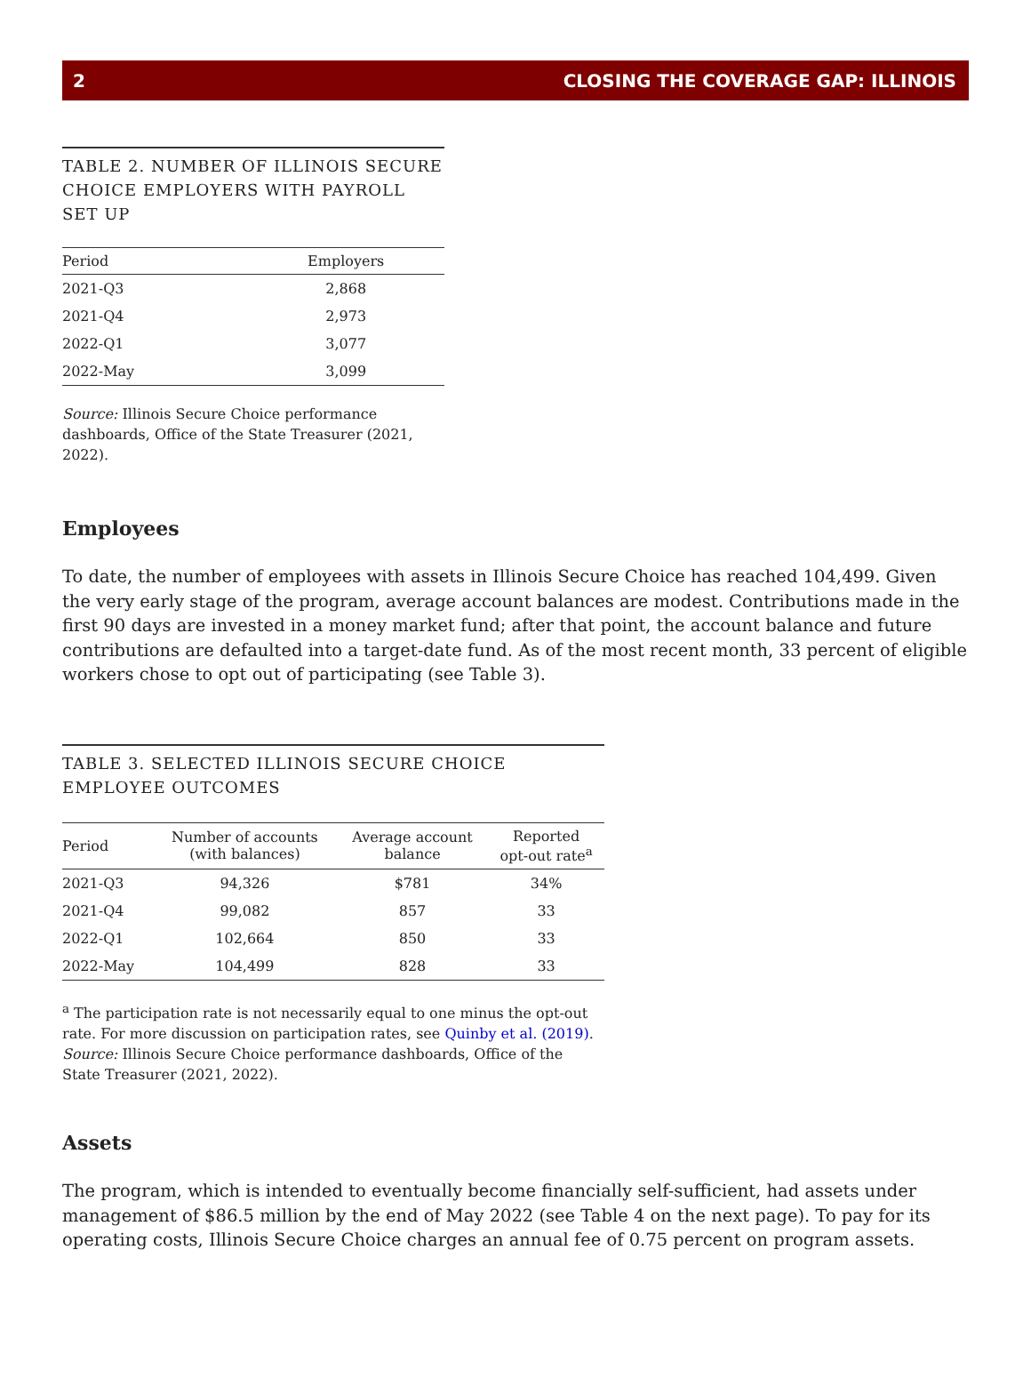2 CLOSING THE COVERAGE GAP: ILLINOIS
TABLE 2. NUMBER OF ILLINOIS SECURE CHOICE EMPLOYERS WITH PAYROLL SET UP
| Period | Employers |
| --- | --- |
| 2021-Q3 | 2,868 |
| 2021-Q4 | 2,973 |
| 2022-Q1 | 3,077 |
| 2022-May | 3,099 |
Source: Illinois Secure Choice performance dashboards, Office of the State Treasurer (2021, 2022).
Employees
To date, the number of employees with assets in Illinois Secure Choice has reached 104,499. Given the very early stage of the program, average account balances are modest. Contributions made in the first 90 days are invested in a money market fund; after that point, the account balance and future contributions are defaulted into a target-date fund. As of the most recent month, 33 percent of eligible workers chose to opt out of participating (see Table 3).
TABLE 3. SELECTED ILLINOIS SECURE CHOICE EMPLOYEE OUTCOMES
| Period | Number of accounts (with balances) | Average account balance | Reported opt-out rate<sup>a</sup> |
| --- | --- | --- | --- |
| 2021-Q3 | 94,326 | $781 | 34% |
| 2021-Q4 | 99,082 | 857 | 33 |
| 2022-Q1 | 102,664 | 850 | 33 |
| 2022-May | 104,499 | 828 | 33 |
<sup>a</sup> The participation rate is not necessarily equal to one minus the opt-out rate. For more discussion on participation rates, see Quinby et al. (2019).
Source: Illinois Secure Choice performance dashboards, Office of the State Treasurer (2021, 2022).
Assets
The program, which is intended to eventually become financially self-sufficient, had assets under management of $86.5 million by the end of May 2022 (see Table 4 on the next page). To pay for its operating costs, Illinois Secure Choice charges an annual fee of 0.75 percent on program assets.